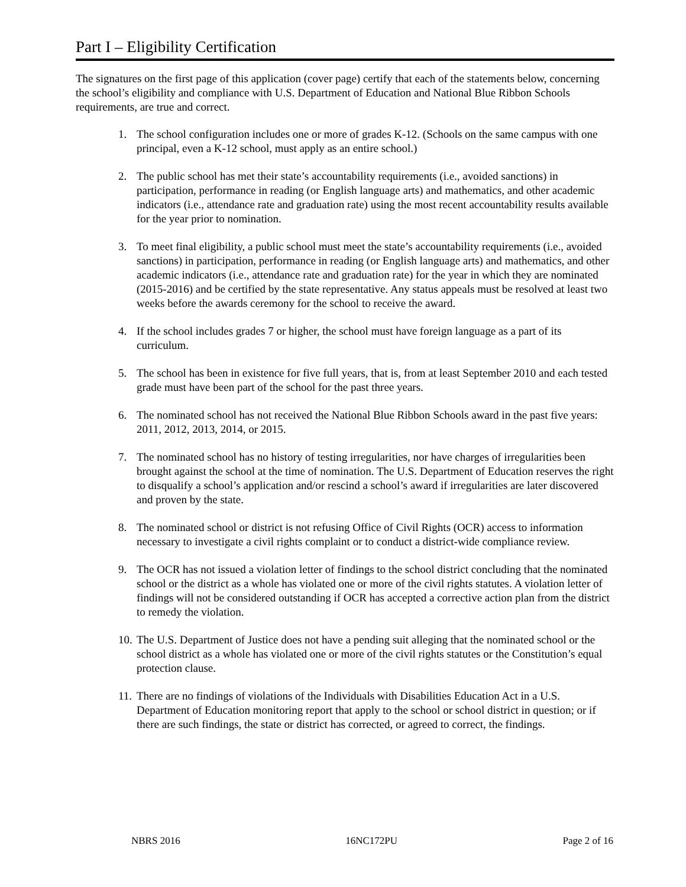Part I – Eligibility Certification
The signatures on the first page of this application (cover page) certify that each of the statements below, concerning the school’s eligibility and compliance with U.S. Department of Education and National Blue Ribbon Schools requirements, are true and correct.
1. The school configuration includes one or more of grades K-12. (Schools on the same campus with one principal, even a K-12 school, must apply as an entire school.)
2. The public school has met their state’s accountability requirements (i.e., avoided sanctions) in participation, performance in reading (or English language arts) and mathematics, and other academic indicators (i.e., attendance rate and graduation rate) using the most recent accountability results available for the year prior to nomination.
3. To meet final eligibility, a public school must meet the state’s accountability requirements (i.e., avoided sanctions) in participation, performance in reading (or English language arts) and mathematics, and other academic indicators (i.e., attendance rate and graduation rate) for the year in which they are nominated (2015-2016) and be certified by the state representative. Any status appeals must be resolved at least two weeks before the awards ceremony for the school to receive the award.
4. If the school includes grades 7 or higher, the school must have foreign language as a part of its curriculum.
5. The school has been in existence for five full years, that is, from at least September 2010 and each tested grade must have been part of the school for the past three years.
6. The nominated school has not received the National Blue Ribbon Schools award in the past five years: 2011, 2012, 2013, 2014, or 2015.
7. The nominated school has no history of testing irregularities, nor have charges of irregularities been brought against the school at the time of nomination. The U.S. Department of Education reserves the right to disqualify a school’s application and/or rescind a school’s award if irregularities are later discovered and proven by the state.
8. The nominated school or district is not refusing Office of Civil Rights (OCR) access to information necessary to investigate a civil rights complaint or to conduct a district-wide compliance review.
9. The OCR has not issued a violation letter of findings to the school district concluding that the nominated school or the district as a whole has violated one or more of the civil rights statutes. A violation letter of findings will not be considered outstanding if OCR has accepted a corrective action plan from the district to remedy the violation.
10. The U.S. Department of Justice does not have a pending suit alleging that the nominated school or the school district as a whole has violated one or more of the civil rights statutes or the Constitution’s equal protection clause.
11. There are no findings of violations of the Individuals with Disabilities Education Act in a U.S. Department of Education monitoring report that apply to the school or school district in question; or if there are such findings, the state or district has corrected, or agreed to correct, the findings.
NBRS 2016 16NC172PU Page 2 of 16